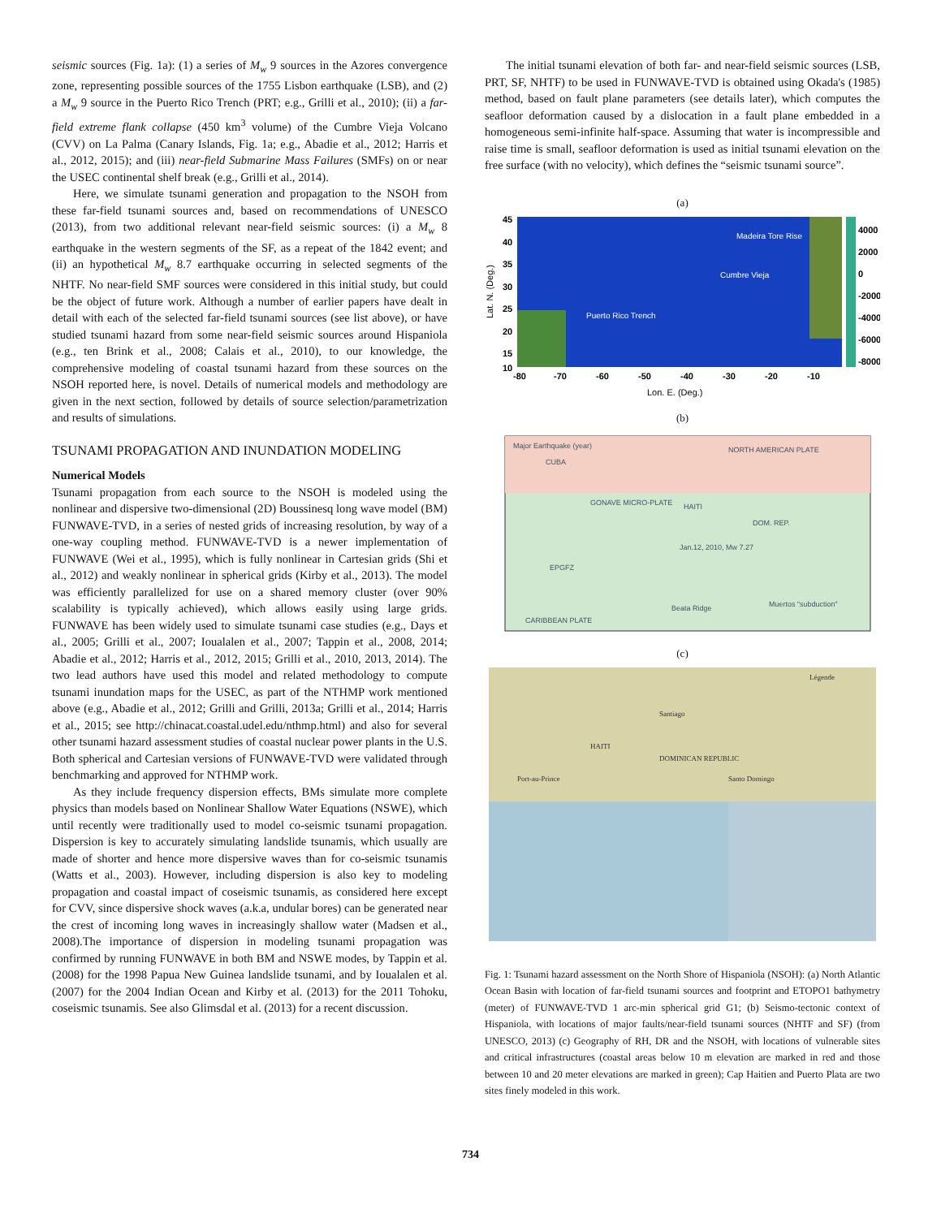seismic sources (Fig. 1a): (1) a series of M<sub>w</sub> 9 sources in the Azores convergence zone, representing possible sources of the 1755 Lisbon earthquake (LSB), and (2) a M<sub>w</sub> 9 source in the Puerto Rico Trench (PRT; e.g., Grilli et al., 2010); (ii) a far-field extreme flank collapse (450 km<sup>3</sup> volume) of the Cumbre Vieja Volcano (CVV) on La Palma (Canary Islands, Fig. 1a; e.g., Abadie et al., 2012; Harris et al., 2012, 2015); and (iii) near-field Submarine Mass Failures (SMFs) on or near the USEC continental shelf break (e.g., Grilli et al., 2014).
Here, we simulate tsunami generation and propagation to the NSOH from these far-field tsunami sources and, based on recommendations of UNESCO (2013), from two additional relevant near-field seismic sources: (i) a M<sub>w</sub> 8 earthquake in the western segments of the SF, as a repeat of the 1842 event; and (ii) an hypothetical M<sub>w</sub> 8.7 earthquake occurring in selected segments of the NHTF. No near-field SMF sources were considered in this initial study, but could be the object of future work. Although a number of earlier papers have dealt in detail with each of the selected far-field tsunami sources (see list above), or have studied tsunami hazard from some near-field seismic sources around Hispaniola (e.g., ten Brink et al., 2008; Calais et al., 2010), to our knowledge, the comprehensive modeling of coastal tsunami hazard from these sources on the NSOH reported here, is novel. Details of numerical models and methodology are given in the next section, followed by details of source selection/parametrization and results of simulations.
TSUNAMI PROPAGATION AND INUNDATION MODELING
Numerical Models
Tsunami propagation from each source to the NSOH is modeled using the nonlinear and dispersive two-dimensional (2D) Boussinesq long wave model (BM) FUNWAVE-TVD, in a series of nested grids of increasing resolution, by way of a one-way coupling method. FUNWAVE-TVD is a newer implementation of FUNWAVE (Wei et al., 1995), which is fully nonlinear in Cartesian grids (Shi et al., 2012) and weakly nonlinear in spherical grids (Kirby et al., 2013). The model was efficiently parallelized for use on a shared memory cluster (over 90% scalability is typically achieved), which allows easily using large grids. FUNWAVE has been widely used to simulate tsunami case studies (e.g., Days et al., 2005; Grilli et al., 2007; Ioualalen et al., 2007; Tappin et al., 2008, 2014; Abadie et al., 2012; Harris et al., 2012, 2015; Grilli et al., 2010, 2013, 2014). The two lead authors have used this model and related methodology to compute tsunami inundation maps for the USEC, as part of the NTHMP work mentioned above (e.g., Abadie et al., 2012; Grilli and Grilli, 2013a; Grilli et al., 2014; Harris et al., 2015; see http://chinacat.coastal.udel.edu/nthmp.html) and also for several other tsunami hazard assessment studies of coastal nuclear power plants in the U.S. Both spherical and Cartesian versions of FUNWAVE-TVD were validated through benchmarking and approved for NTHMP work.
As they include frequency dispersion effects, BMs simulate more complete physics than models based on Nonlinear Shallow Water Equations (NSWE), which until recently were traditionally used to model co-seismic tsunami propagation. Dispersion is key to accurately simulating landslide tsunamis, which usually are made of shorter and hence more dispersive waves than for co-seismic tsunamis (Watts et al., 2003). However, including dispersion is also key to modeling propagation and coastal impact of coseismic tsunamis, as considered here except for CVV, since dispersive shock waves (a.k.a, undular bores) can be generated near the crest of incoming long waves in increasingly shallow water (Madsen et al., 2008).The importance of dispersion in modeling tsunami propagation was confirmed by running FUNWAVE in both BM and NSWE modes, by Tappin et al. (2008) for the 1998 Papua New Guinea landslide tsunami, and by Ioualalen et al. (2007) for the 2004 Indian Ocean and Kirby et al. (2013) for the 2011 Tohoku, coseismic tsunamis. See also Glimsdal et al. (2013) for a recent discussion.
The initial tsunami elevation of both far- and near-field seismic sources (LSB, PRT, SF, NHTF) to be used in FUNWAVE-TVD is obtained using Okada's (1985) method, based on fault plane parameters (see details later), which computes the seafloor deformation caused by a dislocation in a fault plane embedded in a homogeneous semi-infinite half-space. Assuming that water is incompressible and raise time is small, seafloor deformation is used as initial tsunami elevation on the free surface (with no velocity), which defines the “seismic tsunami source”.
(a)
Madeira Tore Rise
Cumbre Vieja
Puerto Rico Trench
45
40
35
30
25
20
15
10
4000
2000
0
-2000
-4000
-6000
-8000
-80
-70
-60
-50
-40
-30
-20
-10
Lon. E. (Deg.)
Lat. N. (Deg.)
(b)
NORTH AMERICAN PLATE
GONAVE MICRO-PLATE
CARIBBEAN PLATE
EPGFZ
Muertos “subduction”
Beata Ridge
Jan.12, 2010, Mw 7.27
CUBA
HAITI
DOM. REP.
Major Earthquake (year)
(c)
Santiago
HAITI
DOMINICAN REPUBLIC
Port-au-Prince
Santo Domingo
Légende
Fig. 1: Tsunami hazard assessment on the North Shore of Hispaniola (NSOH): (a) North Atlantic Ocean Basin with location of far-field tsunami sources and footprint and ETOPO1 bathymetry (meter) of FUNWAVE-TVD 1 arc-min spherical grid G1; (b) Seismo-tectonic context of Hispaniola, with locations of major faults/near-field tsunami sources (NHTF and SF) (from UNESCO, 2013) (c) Geography of RH, DR and the NSOH, with locations of vulnerable sites and critical infrastructures (coastal areas below 10 m elevation are marked in red and those between 10 and 20 meter elevations are marked in green); Cap Haitien and Puerto Plata are two sites finely modeled in this work.
734